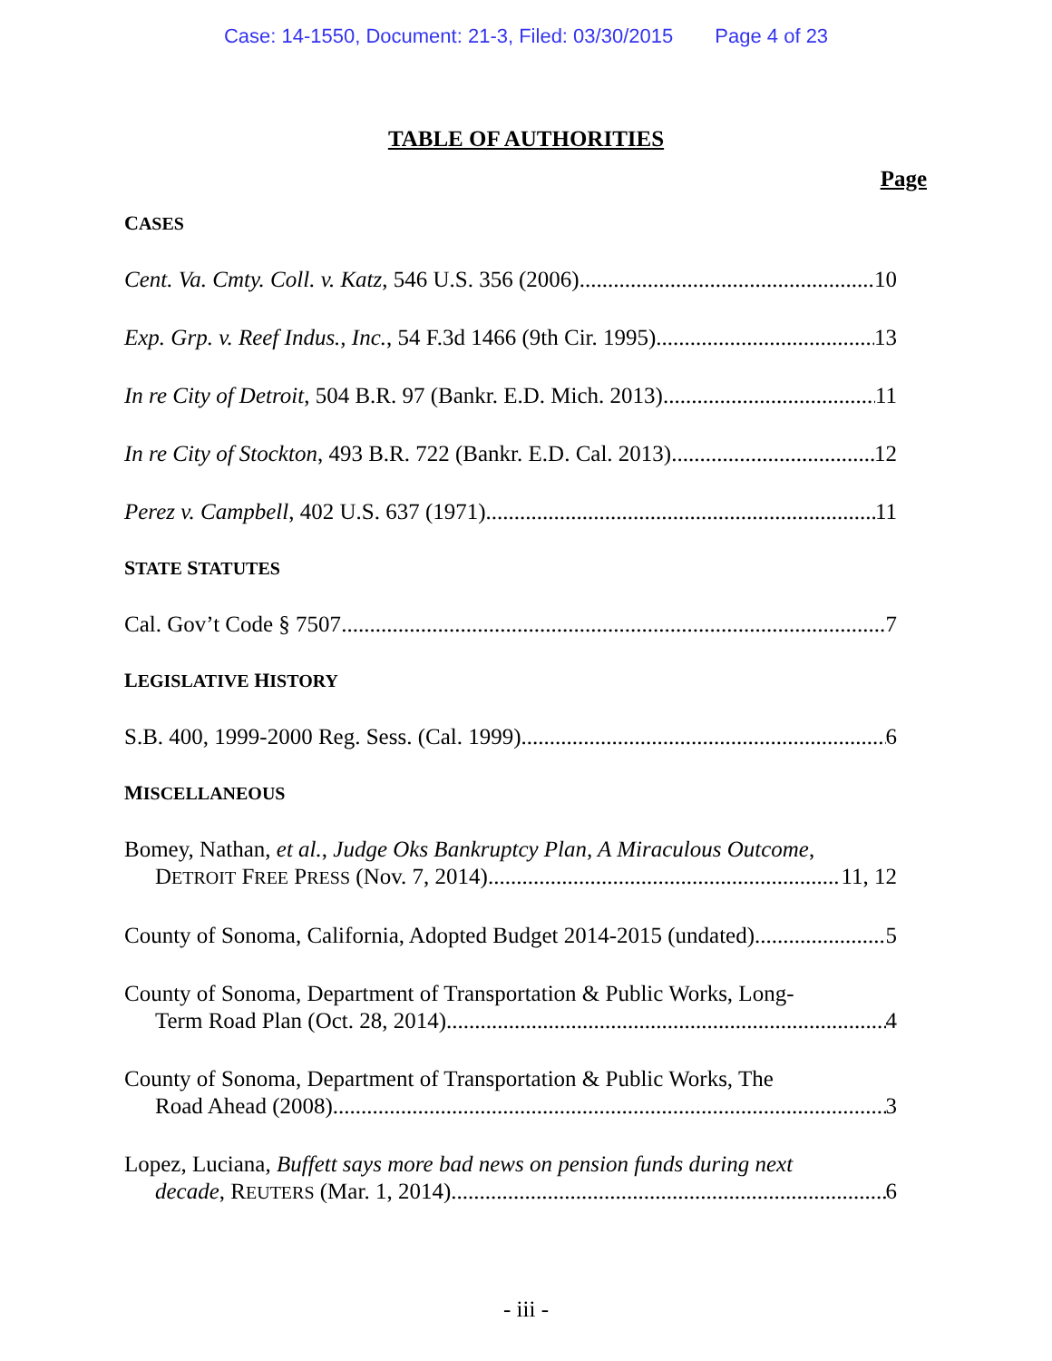Case: 14-1550, Document: 21-3, Filed: 03/30/2015 Page 4 of 23
TABLE OF AUTHORITIES
Page
CASES
Cent. Va. Cmty. Coll. v. Katz, 546 U.S. 356 (2006) 10
Exp. Grp. v. Reef Indus., Inc., 54 F.3d 1466 (9th Cir. 1995) 13
In re City of Detroit, 504 B.R. 97 (Bankr. E.D. Mich. 2013) 11
In re City of Stockton, 493 B.R. 722 (Bankr. E.D. Cal. 2013) 12
Perez v. Campbell, 402 U.S. 637 (1971) 11
STATE STATUTES
Cal. Gov’t Code § 7507 7
LEGISLATIVE HISTORY
S.B. 400, 1999-2000 Reg. Sess. (Cal. 1999) 6
MISCELLANEOUS
Bomey, Nathan, et al., Judge Oks Bankruptcy Plan, A Miraculous Outcome,
DETROIT FREE PRESS (Nov. 7, 2014) 11, 12
County of Sonoma, California, Adopted Budget 2014-2015 (undated) 5
County of Sonoma, Department of Transportation & Public Works, Long-
Term Road Plan (Oct. 28, 2014) 4
County of Sonoma, Department of Transportation & Public Works, The
Road Ahead (2008) 3
Lopez, Luciana, Buffett says more bad news on pension funds during next
decade, REUTERS (Mar. 1, 2014) 6
- iii -